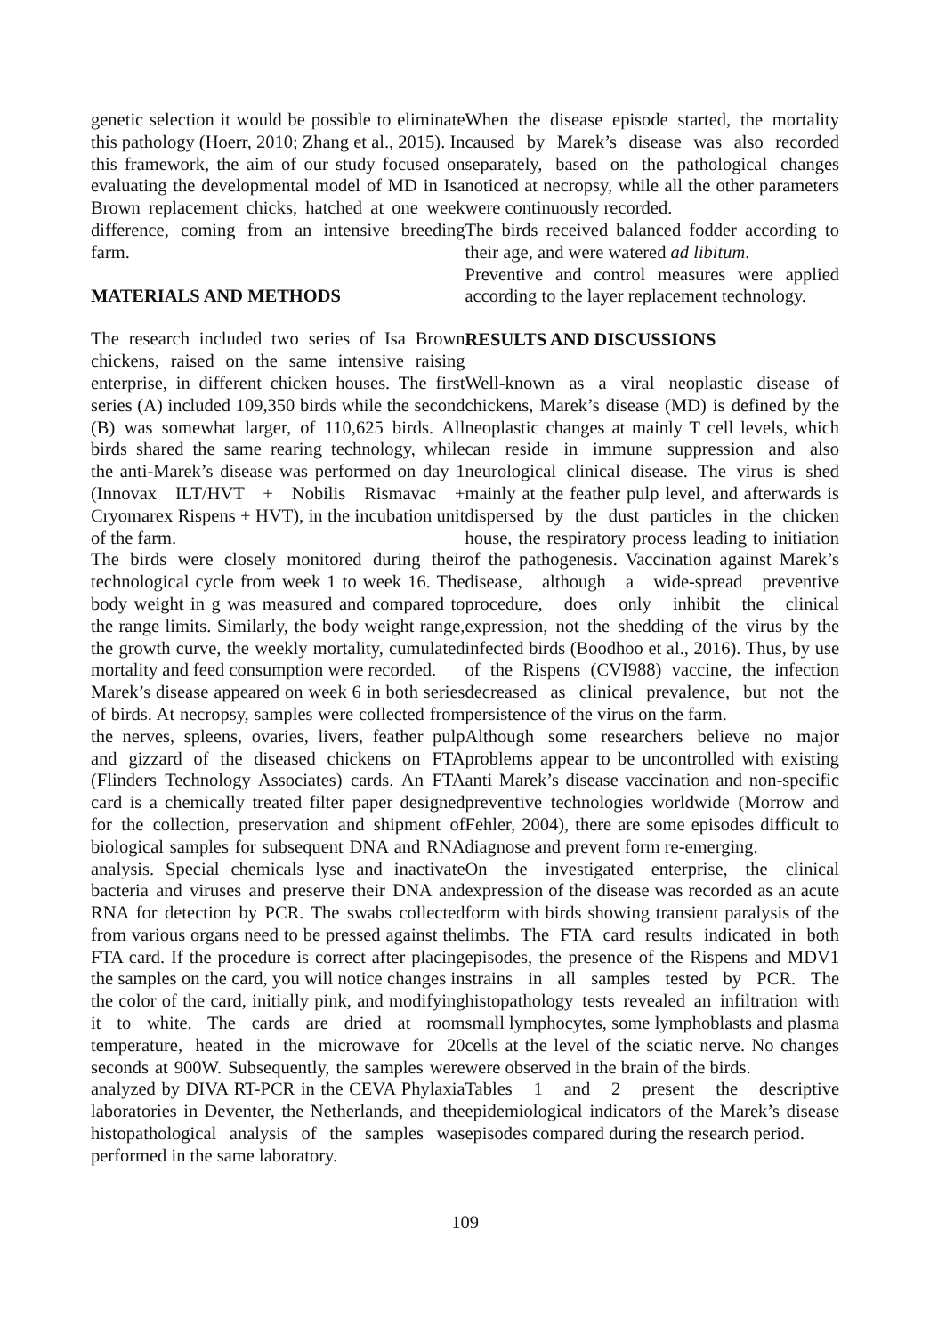genetic selection it would be possible to eliminate this pathology (Hoerr, 2010; Zhang et al., 2015). In this framework, the aim of our study focused on evaluating the developmental model of MD in Isa Brown replacement chicks, hatched at one week difference, coming from an intensive breeding farm.
MATERIALS AND METHODS
The research included two series of Isa Brown chickens, raised on the same intensive raising enterprise, in different chicken houses. The first series (A) included 109,350 birds while the second (B) was somewhat larger, of 110,625 birds. All birds shared the same rearing technology, while the anti-Marek’s disease was performed on day 1 (Innovax ILT/HVT + Nobilis Rismavac + Cryomarex Rispens + HVT), in the incubation unit of the farm.
The birds were closely monitored during their technological cycle from week 1 to week 16. The body weight in g was measured and compared to the range limits. Similarly, the body weight range, the growth curve, the weekly mortality, cumulated mortality and feed consumption were recorded.
Marek’s disease appeared on week 6 in both series of birds. At necropsy, samples were collected from the nerves, spleens, ovaries, livers, feather pulp and gizzard of the diseased chickens on FTA (Flinders Technology Associates) cards. An FTA card is a chemically treated filter paper designed for the collection, preservation and shipment of biological samples for subsequent DNA and RNA analysis. Special chemicals lyse and inactivate bacteria and viruses and preserve their DNA and RNA for detection by PCR. The swabs collected from various organs need to be pressed against the FTA card. If the procedure is correct after placing the samples on the card, you will notice changes in the color of the card, initially pink, and modifying it to white. The cards are dried at room temperature, heated in the microwave for 20 seconds at 900W. Subsequently, the samples were analyzed by DIVA RT-PCR in the CEVA Phylaxia laboratories in Deventer, the Netherlands, and the histopathological analysis of the samples was performed in the same laboratory.
When the disease episode started, the mortality caused by Marek’s disease was also recorded separately, based on the pathological changes noticed at necropsy, while all the other parameters were continuously recorded.
The birds received balanced fodder according to their age, and were watered ad libitum.
Preventive and control measures were applied according to the layer replacement technology.
RESULTS AND DISCUSSIONS
Well-known as a viral neoplastic disease of chickens, Marek’s disease (MD) is defined by the neoplastic changes at mainly T cell levels, which can reside in immune suppression and also neurological clinical disease. The virus is shed mainly at the feather pulp level, and afterwards is dispersed by the dust particles in the chicken house, the respiratory process leading to initiation of the pathogenesis. Vaccination against Marek’s disease, although a wide-spread preventive procedure, does only inhibit the clinical expression, not the shedding of the virus by the infected birds (Boodhoo et al., 2016). Thus, by use of the Rispens (CVI988) vaccine, the infection decreased as clinical prevalence, but not the persistence of the virus on the farm.
Although some researchers believe no major problems appear to be uncontrolled with existing anti Marek’s disease vaccination and non-specific preventive technologies worldwide (Morrow and Fehler, 2004), there are some episodes difficult to diagnose and prevent form re-emerging.
On the investigated enterprise, the clinical expression of the disease was recorded as an acute form with birds showing transient paralysis of the limbs. The FTA card results indicated in both episodes, the presence of the Rispens and MDV1 strains in all samples tested by PCR. The histopathology tests revealed an infiltration with small lymphocytes, some lymphoblasts and plasma cells at the level of the sciatic nerve. No changes were observed in the brain of the birds.
Tables 1 and 2 present the descriptive epidemiological indicators of the Marek’s disease episodes compared during the research period.
109